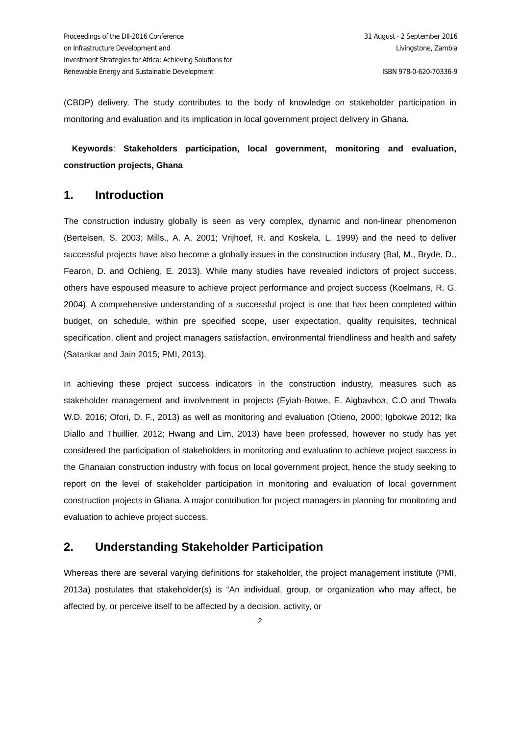Proceedings of the DII-2016 Conference
on Infrastructure Development and
Investment Strategies for Africa: Achieving Solutions for
Renewable Energy and Sustainable Development
31 August - 2 September 2016
Livingstone, Zambia
ISBN 978-0-620-70336-9
(CBDP) delivery. The study contributes to the body of knowledge on stakeholder participation in monitoring and evaluation and its implication in local government project delivery in Ghana.
Keywords: Stakeholders participation, local government, monitoring and evaluation, construction projects, Ghana
1. Introduction
The construction industry globally is seen as very complex, dynamic and non-linear phenomenon (Bertelsen, S. 2003; Mills., A. A. 2001; Vrijhoef, R. and Koskela, L. 1999) and the need to deliver successful projects have also become a globally issues in the construction industry (Bal, M., Bryde, D., Fearon, D. and Ochieng, E. 2013). While many studies have revealed indictors of project success, others have espoused measure to achieve project performance and project success (Koelmans, R. G. 2004). A comprehensive understanding of a successful project is one that has been completed within budget, on schedule, within pre specified scope, user expectation, quality requisites, technical specification, client and project managers satisfaction, environmental friendliness and health and safety (Satankar and Jain 2015; PMI, 2013).
In achieving these project success indicators in the construction industry, measures such as stakeholder management and involvement in projects (Eyiah-Botwe, E. Aigbavboa, C.O and Thwala W.D. 2016; Ofori, D. F., 2013) as well as monitoring and evaluation (Otieno, 2000; Igbokwe 2012; Ika Diallo and Thuillier, 2012; Hwang and Lim, 2013) have been professed, however no study has yet considered the participation of stakeholders in monitoring and evaluation to achieve project success in the Ghanaian construction industry with focus on local government project, hence the study seeking to report on the level of stakeholder participation in monitoring and evaluation of local government construction projects in Ghana. A major contribution for project managers in planning for monitoring and evaluation to achieve project success.
2. Understanding Stakeholder Participation
Whereas there are several varying definitions for stakeholder, the project management institute (PMI, 2013a) postulates that stakeholder(s) is “An individual, group, or organization who may affect, be affected by, or perceive itself to be affected by a decision, activity, or
2